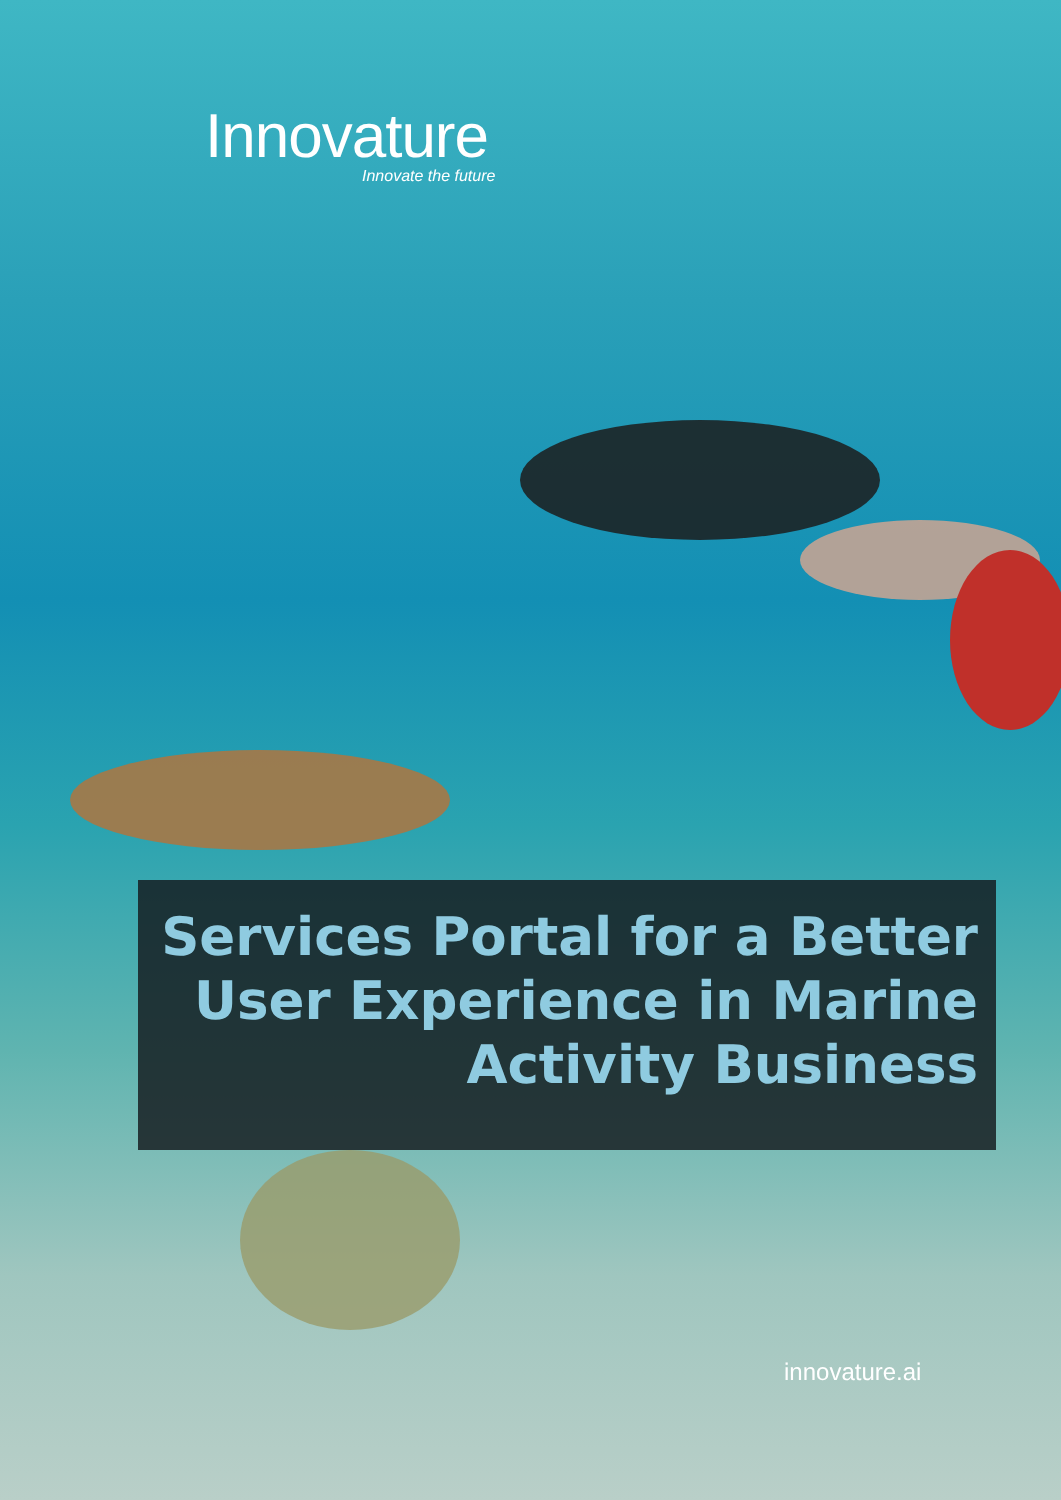Innovature
Innovate the future
Services Portal for a Better User Experience in Marine Activity Business
innovature.ai